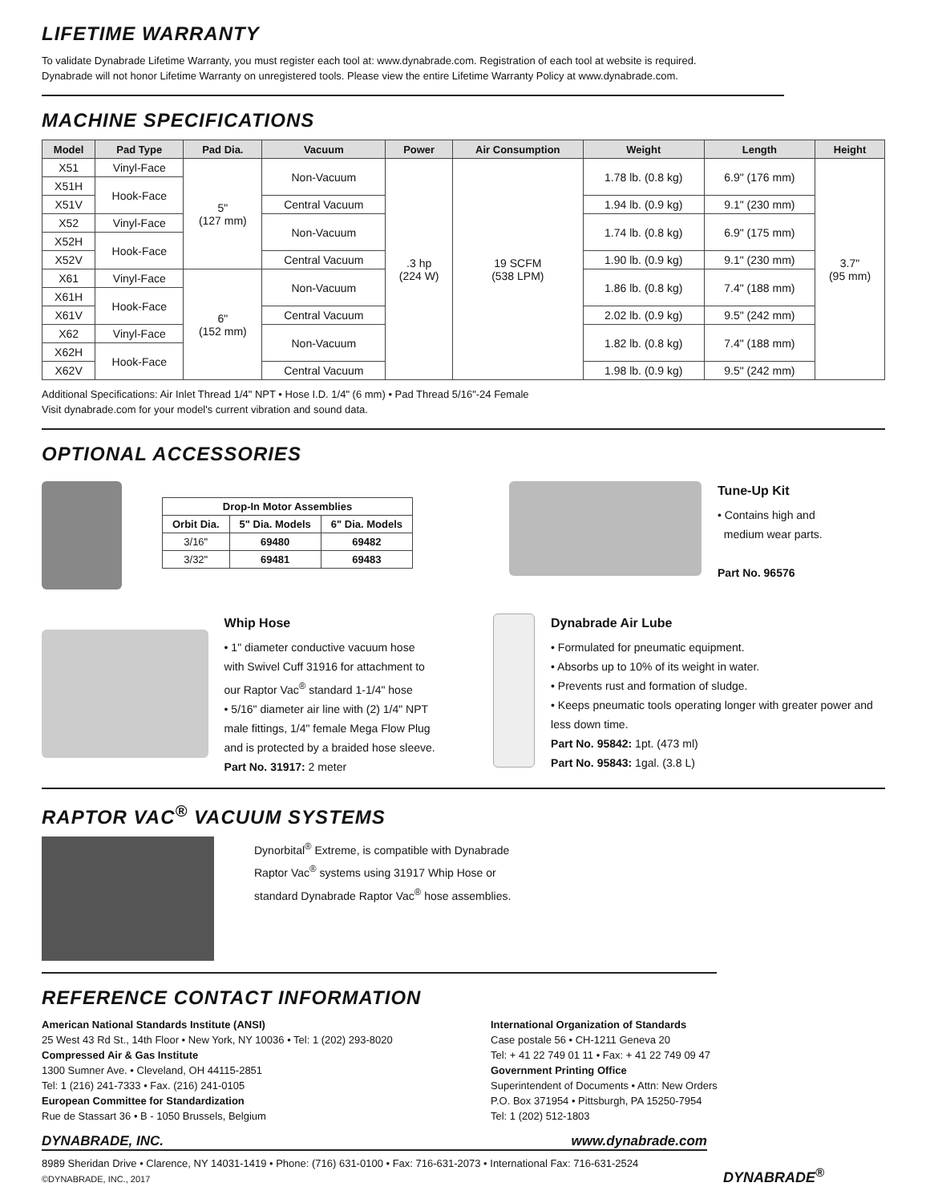LIFETIME WARRANTY
To validate Dynabrade Lifetime Warranty, you must register each tool at: www.dynabrade.com. Registration of each tool at website is required.
Dynabrade will not honor Lifetime Warranty on unregistered tools. Please view the entire Lifetime Warranty Policy at www.dynabrade.com.
MACHINE SPECIFICATIONS
| Model | Pad Type | Pad Dia. | Vacuum | Power | Air Consumption | Weight | Length | Height |
| --- | --- | --- | --- | --- | --- | --- | --- | --- |
| X51 | Vinyl-Face | 5" (127 mm) | Non-Vacuum | .3 hp (224 W) | 19 SCFM (538 LPM) | 1.78 lb. (0.8 kg) | 6.9" (176 mm) | 3.7" (95 mm) |
| X51H | Hook-Face | | | | | | | |
| X51V | | | Central Vacuum | | | 1.94 lb. (0.9 kg) | 9.1" (230 mm) | |
| X52 | Vinyl-Face | | Non-Vacuum | | | 1.74 lb. (0.8 kg) | 6.9" (175 mm) | |
| X52H | Hook-Face | | | | | | | |
| X52V | | | Central Vacuum | | | 1.90 lb. (0.9 kg) | 9.1" (230 mm) | |
| X61 | Vinyl-Face | 6" (152 mm) | Non-Vacuum | | | 1.86 lb. (0.8 kg) | 7.4" (188 mm) | |
| X61H | Hook-Face | | | | | | | |
| X61V | | | Central Vacuum | | | 2.02 lb. (0.9 kg) | 9.5" (242 mm) | |
| X62 | Vinyl-Face | | Non-Vacuum | | | 1.82 lb. (0.8 kg) | 7.4" (188 mm) | |
| X62H | Hook-Face | | | | | | | |
| X62V | | | Central Vacuum | | | 1.98 lb. (0.9 kg) | 9.5" (242 mm) | |
Additional Specifications: Air Inlet Thread 1/4" NPT • Hose I.D. 1/4" (6 mm) • Pad Thread 5/16"-24 Female
Visit dynabrade.com for your model's current vibration and sound data.
OPTIONAL ACCESSORIES
| Drop-In Motor Assemblies | | |
| --- | --- | --- |
| Orbit Dia. | 5" Dia. Models | 6" Dia. Models |
| 3/16" | 69480 | 69482 |
| 3/32" | 69481 | 69483 |
Tune-Up Kit
• Contains high and
medium wear parts.
Part No. 96576
Whip Hose
• 1" diameter conductive vacuum hose with Swivel Cuff 31916 for attachment to our Raptor Vac<sup>®</sup> standard 1-1/4" hose
• 5/16" diameter air line with (2) 1/4" NPT male fittings, 1/4" female Mega Flow Plug and is protected by a braided hose sleeve.
Part No. 31917: 2 meter
Dynabrade Air Lube
• Formulated for pneumatic equipment.
• Absorbs up to 10% of its weight in water.
• Prevents rust and formation of sludge.
• Keeps pneumatic tools operating longer with greater power and less down time.
Part No. 95842: 1pt. (473 ml)
Part No. 95843: 1gal. (3.8 L)
RAPTOR VAC<sup>®</sup> VACUUM SYSTEMS
Dynorbital<sup>®</sup> Extreme, is compatible with Dynabrade
Raptor Vac<sup>®</sup> systems using 31917 Whip Hose or
standard Dynabrade Raptor Vac<sup>®</sup> hose assemblies.
REFERENCE CONTACT INFORMATION
American National Standards Institute (ANSI)
25 West 43 Rd St., 14th Floor • New York, NY 10036 • Tel: 1 (202) 293-8020
Compressed Air & Gas Institute
1300 Sumner Ave. • Cleveland, OH 44115-2851
Tel: 1 (216) 241-7333 • Fax. (216) 241-0105
European Committee for Standardization
Rue de Stassart 36 • B - 1050 Brussels, Belgium
International Organization of Standards
Case postale 56 • CH-1211 Geneva 20
Tel: + 41 22 749 01 11 • Fax: + 41 22 749 09 47
Government Printing Office
Superintendent of Documents • Attn: New Orders
P.O. Box 371954 • Pittsburgh, PA 15250-7954
Tel: 1 (202) 512-1803
DYNABRADE, INC. www.dynabrade.com
8989 Sheridan Drive • Clarence, NY 14031-1419 • Phone: (716) 631-0100 • Fax: 716-631-2073 • International Fax: 716-631-2524
©DYNABRADE, INC., 2017
DYNABRADE<sup>®</sup>